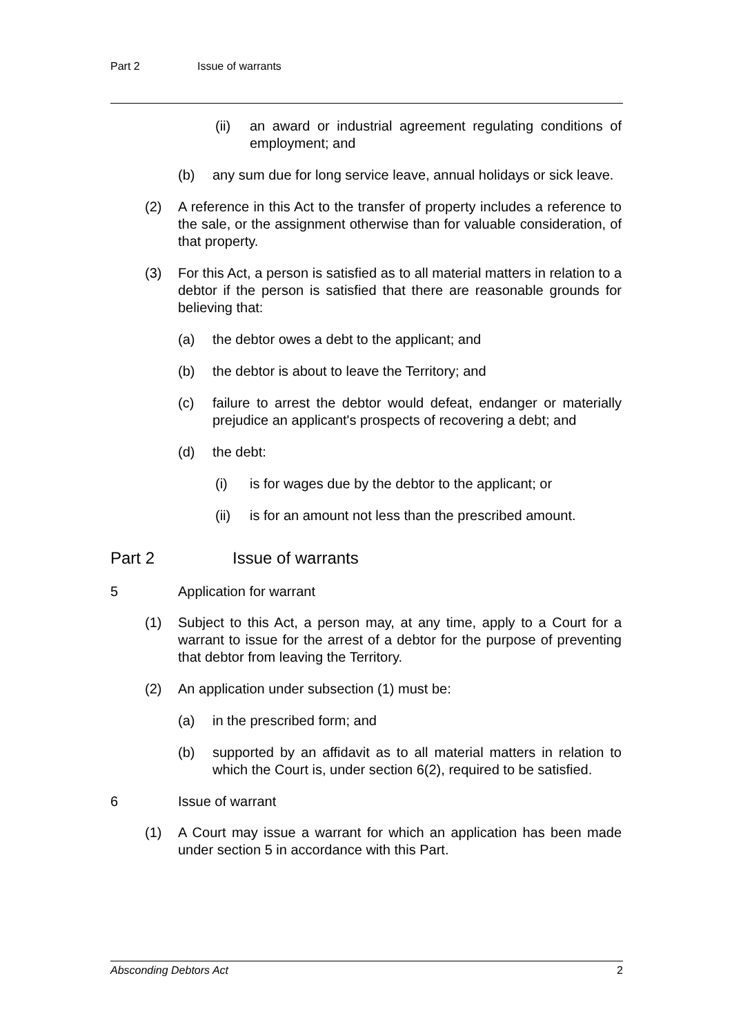Part 2 Issue of warrants
(ii) an award or industrial agreement regulating conditions of employment; and
(b) any sum due for long service leave, annual holidays or sick leave.
(2) A reference in this Act to the transfer of property includes a reference to the sale, or the assignment otherwise than for valuable consideration, of that property.
(3) For this Act, a person is satisfied as to all material matters in relation to a debtor if the person is satisfied that there are reasonable grounds for believing that:
(a) the debtor owes a debt to the applicant; and
(b) the debtor is about to leave the Territory; and
(c) failure to arrest the debtor would defeat, endanger or materially prejudice an applicant's prospects of recovering a debt; and
(d) the debt:
(i) is for wages due by the debtor to the applicant; or
(ii) is for an amount not less than the prescribed amount.
Part 2 Issue of warrants
5 Application for warrant
(1) Subject to this Act, a person may, at any time, apply to a Court for a warrant to issue for the arrest of a debtor for the purpose of preventing that debtor from leaving the Territory.
(2) An application under subsection (1) must be:
(a) in the prescribed form; and
(b) supported by an affidavit as to all material matters in relation to which the Court is, under section 6(2), required to be satisfied.
6 Issue of warrant
(1) A Court may issue a warrant for which an application has been made under section 5 in accordance with this Part.
Absconding Debtors Act 2